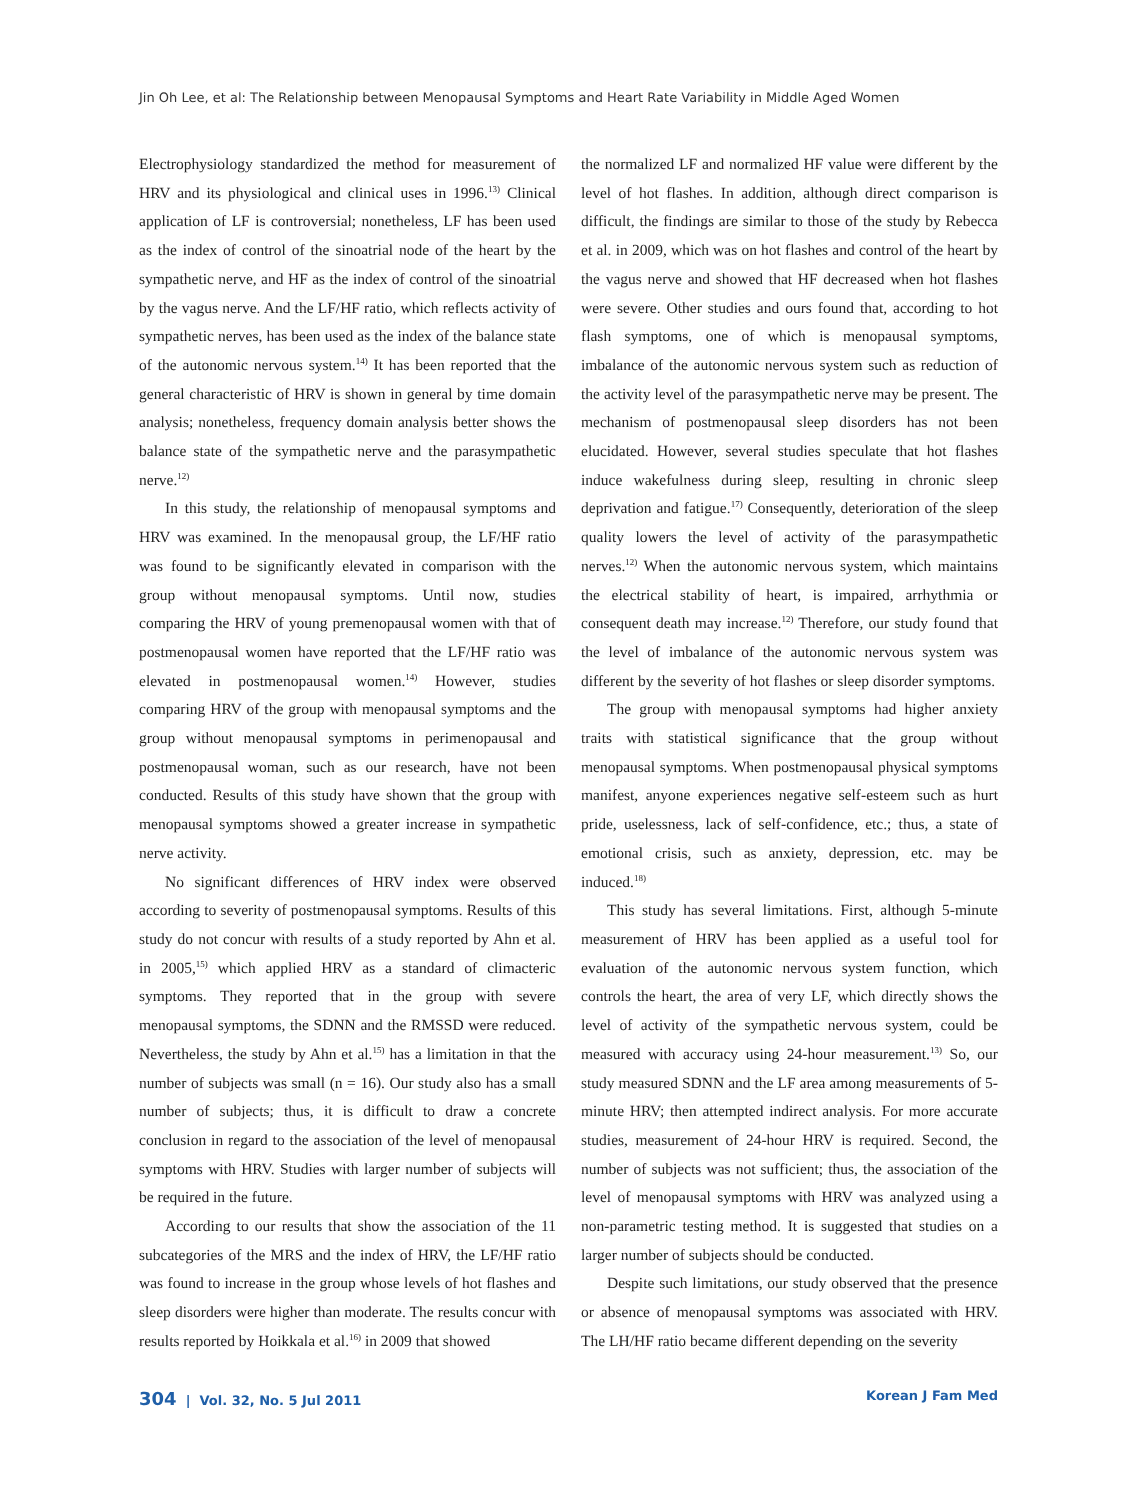Jin Oh Lee, et al: The Relationship between Menopausal Symptoms and Heart Rate Variability in Middle Aged Women
Electrophysiology standardized the method for measurement of HRV and its physiological and clinical uses in 1996.<sup>13)</sup> Clinical application of LF is controversial; nonetheless, LF has been used as the index of control of the sinoatrial node of the heart by the sympathetic nerve, and HF as the index of control of the sinoatrial by the vagus nerve. And the LF/HF ratio, which reflects activity of sympathetic nerves, has been used as the index of the balance state of the autonomic nervous system.<sup>14)</sup> It has been reported that the general characteristic of HRV is shown in general by time domain analysis; nonetheless, frequency domain analysis better shows the balance state of the sympathetic nerve and the parasympathetic nerve.<sup>12)</sup>
In this study, the relationship of menopausal symptoms and HRV was examined. In the menopausal group, the LF/HF ratio was found to be significantly elevated in comparison with the group without menopausal symptoms. Until now, studies comparing the HRV of young premenopausal women with that of postmenopausal women have reported that the LF/HF ratio was elevated in postmenopausal women.<sup>14)</sup> However, studies comparing HRV of the group with menopausal symptoms and the group without menopausal symptoms in perimenopausal and postmenopausal woman, such as our research, have not been conducted. Results of this study have shown that the group with menopausal symptoms showed a greater increase in sympathetic nerve activity.
No significant differences of HRV index were observed according to severity of postmenopausal symptoms. Results of this study do not concur with results of a study reported by Ahn et al. in 2005,<sup>15)</sup> which applied HRV as a standard of climacteric symptoms. They reported that in the group with severe menopausal symptoms, the SDNN and the RMSSD were reduced. Nevertheless, the study by Ahn et al.<sup>15)</sup> has a limitation in that the number of subjects was small (n = 16). Our study also has a small number of subjects; thus, it is difficult to draw a concrete conclusion in regard to the association of the level of menopausal symptoms with HRV. Studies with larger number of subjects will be required in the future.
According to our results that show the association of the 11 subcategories of the MRS and the index of HRV, the LF/HF ratio was found to increase in the group whose levels of hot flashes and sleep disorders were higher than moderate. The results concur with results reported by Hoikkala et al.<sup>16)</sup> in 2009 that showed
the normalized LF and normalized HF value were different by the level of hot flashes. In addition, although direct comparison is difficult, the findings are similar to those of the study by Rebecca et al. in 2009, which was on hot flashes and control of the heart by the vagus nerve and showed that HF decreased when hot flashes were severe. Other studies and ours found that, according to hot flash symptoms, one of which is menopausal symptoms, imbalance of the autonomic nervous system such as reduction of the activity level of the parasympathetic nerve may be present. The mechanism of postmenopausal sleep disorders has not been elucidated. However, several studies speculate that hot flashes induce wakefulness during sleep, resulting in chronic sleep deprivation and fatigue.<sup>17)</sup> Consequently, deterioration of the sleep quality lowers the level of activity of the parasympathetic nerves.<sup>12)</sup> When the autonomic nervous system, which maintains the electrical stability of heart, is impaired, arrhythmia or consequent death may increase.<sup>12)</sup> Therefore, our study found that the level of imbalance of the autonomic nervous system was different by the severity of hot flashes or sleep disorder symptoms.
The group with menopausal symptoms had higher anxiety traits with statistical significance that the group without menopausal symptoms. When postmenopausal physical symptoms manifest, anyone experiences negative self-esteem such as hurt pride, uselessness, lack of self-confidence, etc.; thus, a state of emotional crisis, such as anxiety, depression, etc. may be induced.<sup>18)</sup>
This study has several limitations. First, although 5-minute measurement of HRV has been applied as a useful tool for evaluation of the autonomic nervous system function, which controls the heart, the area of very LF, which directly shows the level of activity of the sympathetic nervous system, could be measured with accuracy using 24-hour measurement.<sup>13)</sup> So, our study measured SDNN and the LF area among measurements of 5-minute HRV; then attempted indirect analysis. For more accurate studies, measurement of 24-hour HRV is required. Second, the number of subjects was not sufficient; thus, the association of the level of menopausal symptoms with HRV was analyzed using a non-parametric testing method. It is suggested that studies on a larger number of subjects should be conducted.
Despite such limitations, our study observed that the presence or absence of menopausal symptoms was associated with HRV. The LH/HF ratio became different depending on the severity
304 | Vol. 32, No. 5 Jul 2011 Korean J Fam Med